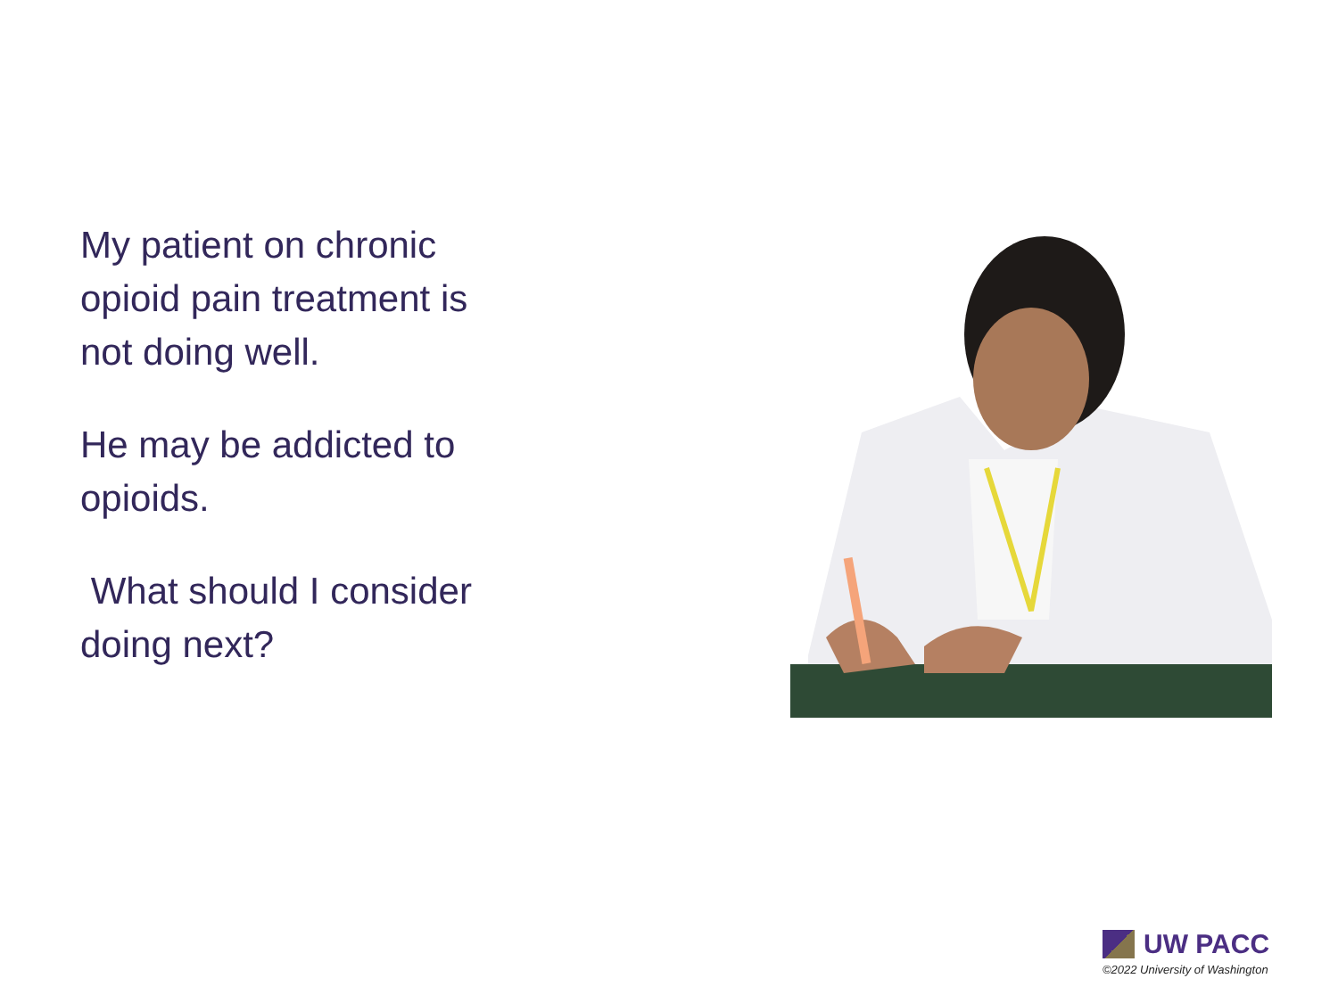My patient on chronic opioid pain treatment is not doing well.
He may be addicted to opioids.
What should I consider doing next?
UW PACC
©2022 University of Washington